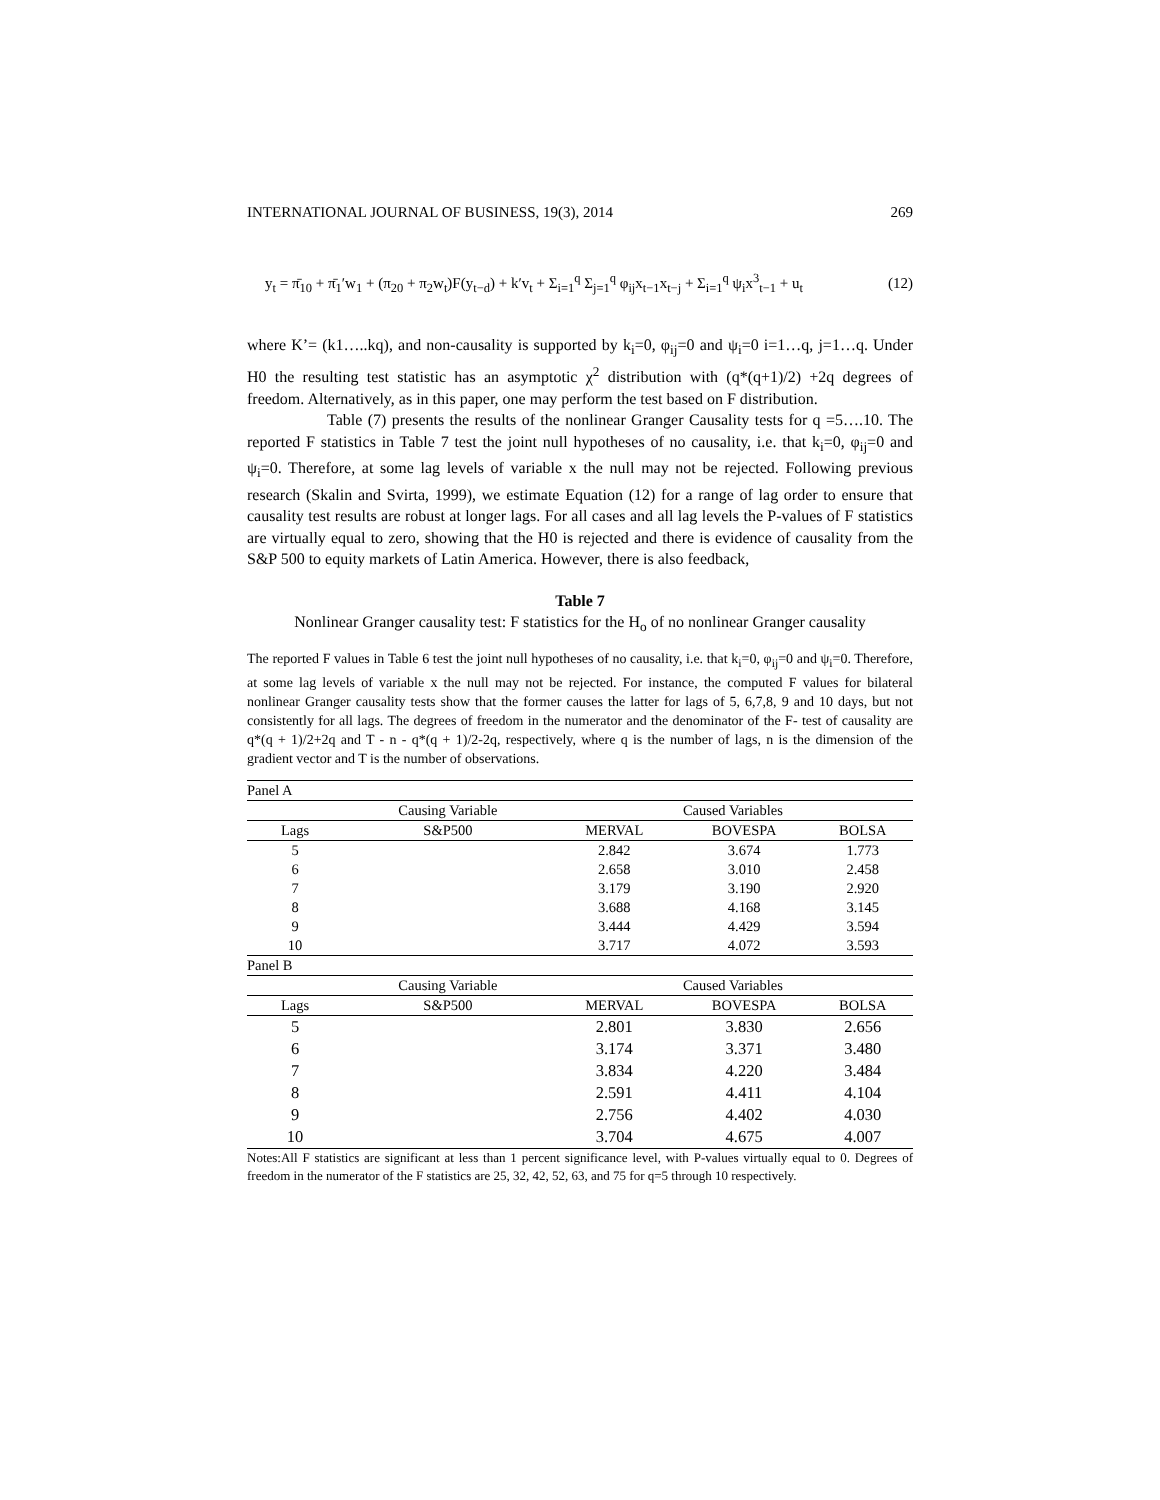INTERNATIONAL JOURNAL OF BUSINESS, 19(3), 2014 269
y<sub>t</sub> = π̄<sub>10</sub> + π̄<sub>1</sub>′w<sub>1</sub> + (π<sub>20</sub> + π<sub>2</sub>w<sub>t</sub>)F(y<sub>t−d</sub>) + k′v<sub>t</sub> + Σ<sub>i=1</sub><sup>q</sup> Σ<sub>j=1</sub><sup>q</sup> φ<sub>ij</sub>x<sub>t−1</sub>x<sub>t−j</sub> + Σ<sub>i=1</sub><sup>q</sup> ψ<sub>i</sub>x<sup>3</sup><sub>t−1</sub> + u<sub>t</sub> (12)
where K’= (k1…..kq), and non-causality is supported by k<sub>i</sub>=0, φ<sub>ij</sub>=0 and ψ<sub>i</sub>=0 i=1…q, j=1…q. Under H0 the resulting test statistic has an asymptotic χ<sup>2</sup> distribution with (q*(q+1)/2) +2q degrees of freedom. Alternatively, as in this paper, one may perform the test based on F distribution.
Table (7) presents the results of the nonlinear Granger Causality tests for q =5….10. The reported F statistics in Table 7 test the joint null hypotheses of no causality, i.e. that k<sub>i</sub>=0, φ<sub>ij</sub>=0 and ψ<sub>i</sub>=0. Therefore, at some lag levels of variable x the null may not be rejected. Following previous research (Skalin and Svirta, 1999), we estimate Equation (12) for a range of lag order to ensure that causality test results are robust at longer lags. For all cases and all lag levels the P-values of F statistics are virtually equal to zero, showing that the H0 is rejected and there is evidence of causality from the S&P 500 to equity markets of Latin America. However, there is also feedback,
Table 7
Nonlinear Granger causality test: F statistics for the H<sub>o</sub> of no nonlinear Granger causality
The reported F values in Table 6 test the joint null hypotheses of no causality, i.e. that k<sub>i</sub>=0, φ<sub>ij</sub>=0 and ψ<sub>i</sub>=0. Therefore, at some lag levels of variable x the null may not be rejected. For instance, the computed F values for bilateral nonlinear Granger causality tests show that the former causes the latter for lags of 5, 6,7,8, 9 and 10 days, but not consistently for all lags. The degrees of freedom in the numerator and the denominator of the F- test of causality are q*(q + 1)/2+2q and T - n - q*(q + 1)/2-2q, respectively, where q is the number of lags, n is the dimension of the gradient vector and T is the number of observations.
| Panel A | | | | |
| | Causing Variable | Caused Variables | | |
| Lags | S&P500 | MERVAL | BOVESPA | BOLSA |
| 5 | | 2.842 | 3.674 | 1.773 |
| 6 | | 2.658 | 3.010 | 2.458 |
| 7 | | 3.179 | 3.190 | 2.920 |
| 8 | | 3.688 | 4.168 | 3.145 |
| 9 | | 3.444 | 4.429 | 3.594 |
| 10 | | 3.717 | 4.072 | 3.593 |
| Panel B | | | | |
| | Causing Variable | Caused Variables | | |
| Lags | S&P500 | MERVAL | BOVESPA | BOLSA |
| 5 | | 2.801 | 3.830 | 2.656 |
| 6 | | 3.174 | 3.371 | 3.480 |
| 7 | | 3.834 | 4.220 | 3.484 |
| 8 | | 2.591 | 4.411 | 4.104 |
| 9 | | 2.756 | 4.402 | 4.030 |
| 10 | | 3.704 | 4.675 | 4.007 |
Notes:All F statistics are significant at less than 1 percent significance level, with P-values virtually equal to 0. Degrees of freedom in the numerator of the F statistics are 25, 32, 42, 52, 63, and 75 for q=5 through 10 respectively.